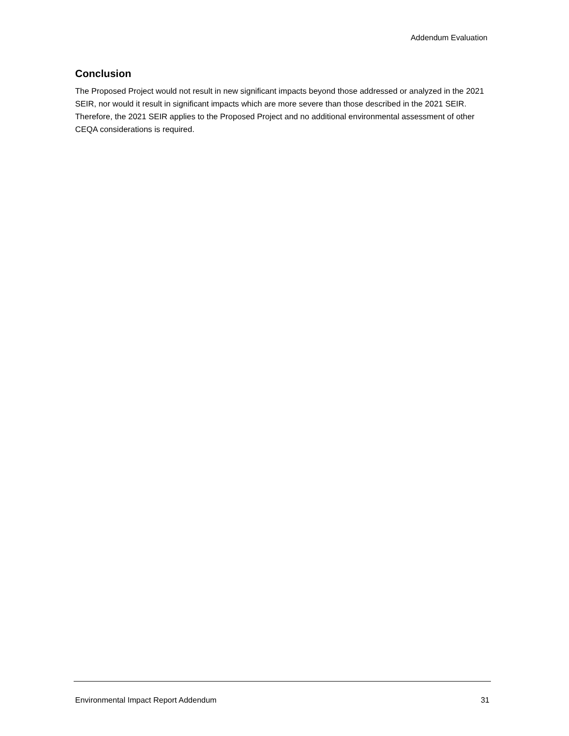Addendum Evaluation
Conclusion
The Proposed Project would not result in new significant impacts beyond those addressed or analyzed in the 2021 SEIR, nor would it result in significant impacts which are more severe than those described in the 2021 SEIR. Therefore, the 2021 SEIR applies to the Proposed Project and no additional environmental assessment of other CEQA considerations is required.
Environmental Impact Report Addendum 31